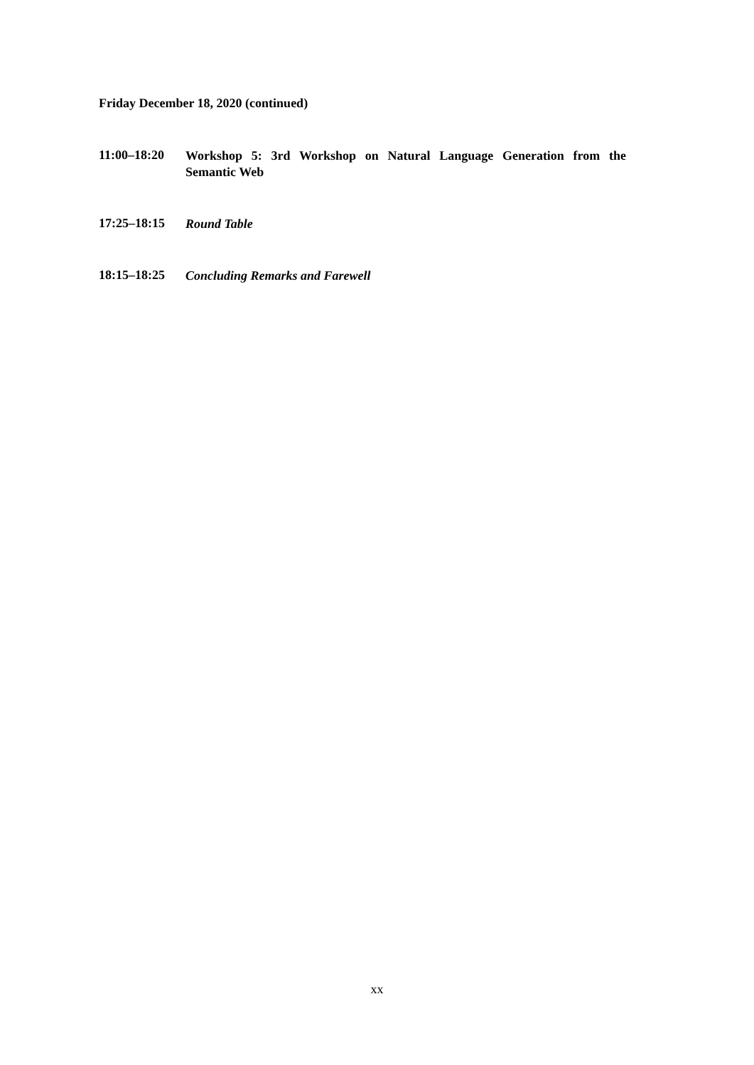Friday December 18, 2020 (continued)
11:00–18:20
Workshop 5: 3rd Workshop on Natural Language Generation from the Semantic Web
17:25–18:15
Round Table
18:15–18:25
Concluding Remarks and Farewell
xx